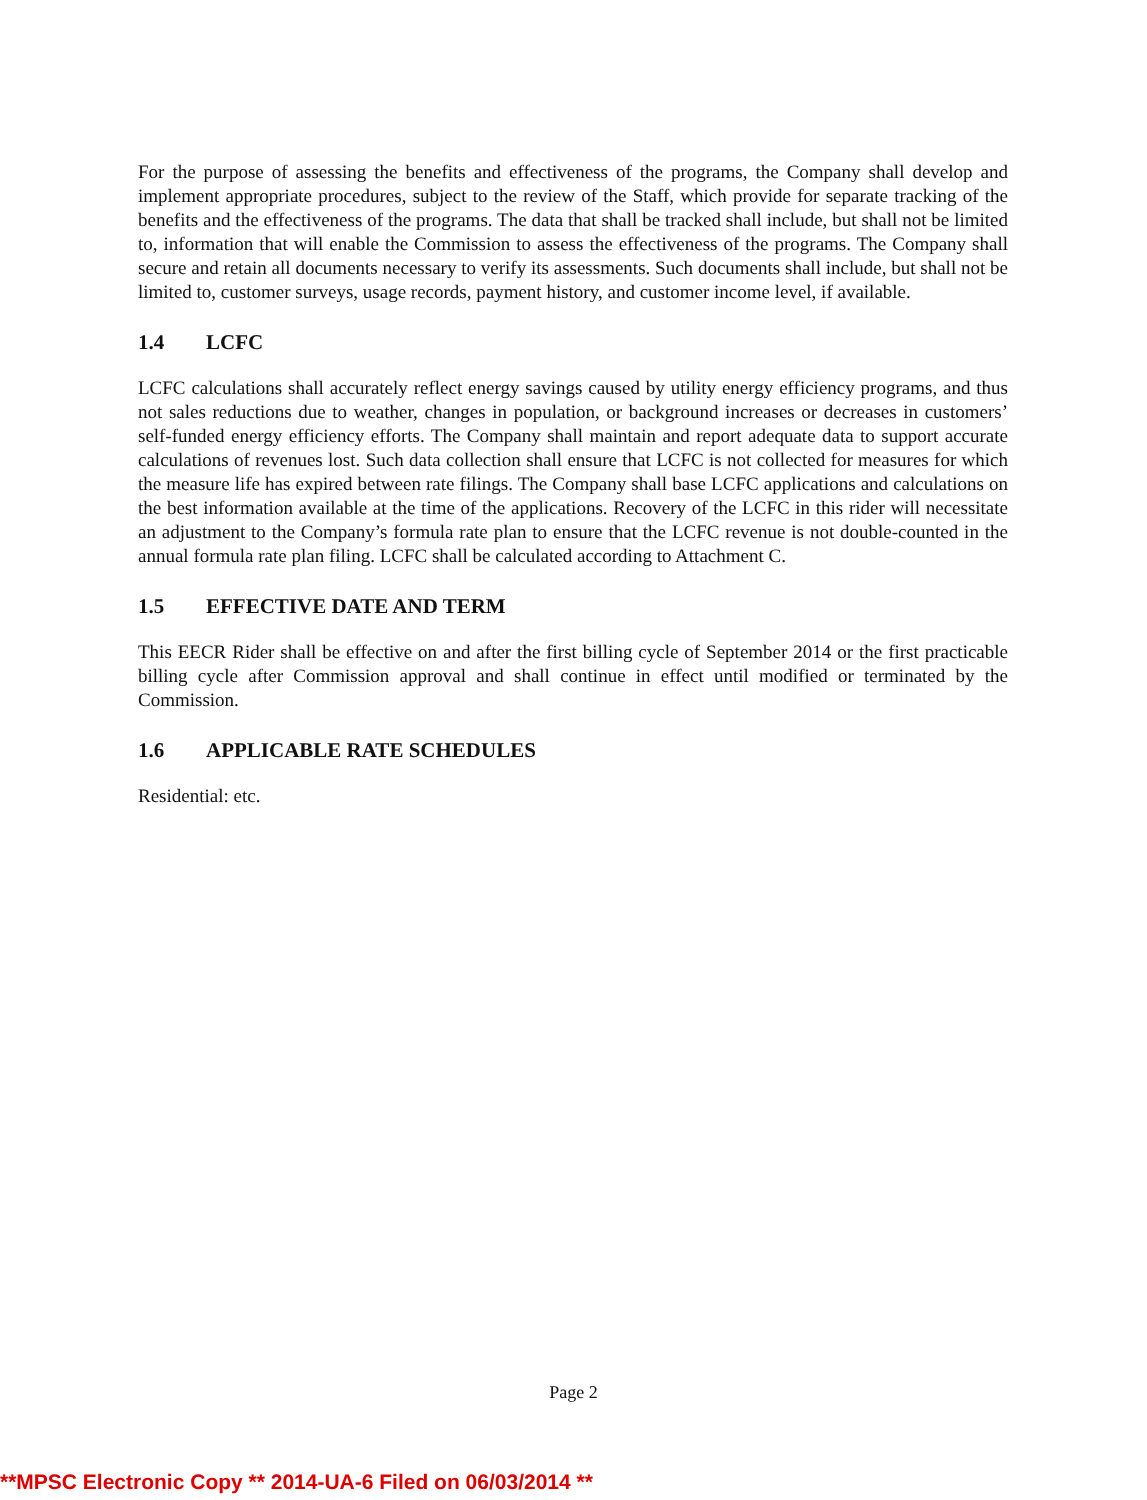For the purpose of assessing the benefits and effectiveness of the programs, the Company shall develop and implement appropriate procedures, subject to the review of the Staff, which provide for separate tracking of the benefits and the effectiveness of the programs. The data that shall be tracked shall include, but shall not be limited to, information that will enable the Commission to assess the effectiveness of the programs. The Company shall secure and retain all documents necessary to verify its assessments. Such documents shall include, but shall not be limited to, customer surveys, usage records, payment history, and customer income level, if available.
1.4 LCFC
LCFC calculations shall accurately reflect energy savings caused by utility energy efficiency programs, and thus not sales reductions due to weather, changes in population, or background increases or decreases in customers’ self-funded energy efficiency efforts. The Company shall maintain and report adequate data to support accurate calculations of revenues lost. Such data collection shall ensure that LCFC is not collected for measures for which the measure life has expired between rate filings. The Company shall base LCFC applications and calculations on the best information available at the time of the applications. Recovery of the LCFC in this rider will necessitate an adjustment to the Company’s formula rate plan to ensure that the LCFC revenue is not double-counted in the annual formula rate plan filing. LCFC shall be calculated according to Attachment C.
1.5 EFFECTIVE DATE AND TERM
This EECR Rider shall be effective on and after the first billing cycle of September 2014 or the first practicable billing cycle after Commission approval and shall continue in effect until modified or terminated by the Commission.
1.6 APPLICABLE RATE SCHEDULES
Residential: etc.
Page 2
**MPSC Electronic Copy ** 2014-UA-6 Filed on 06/03/2014 **